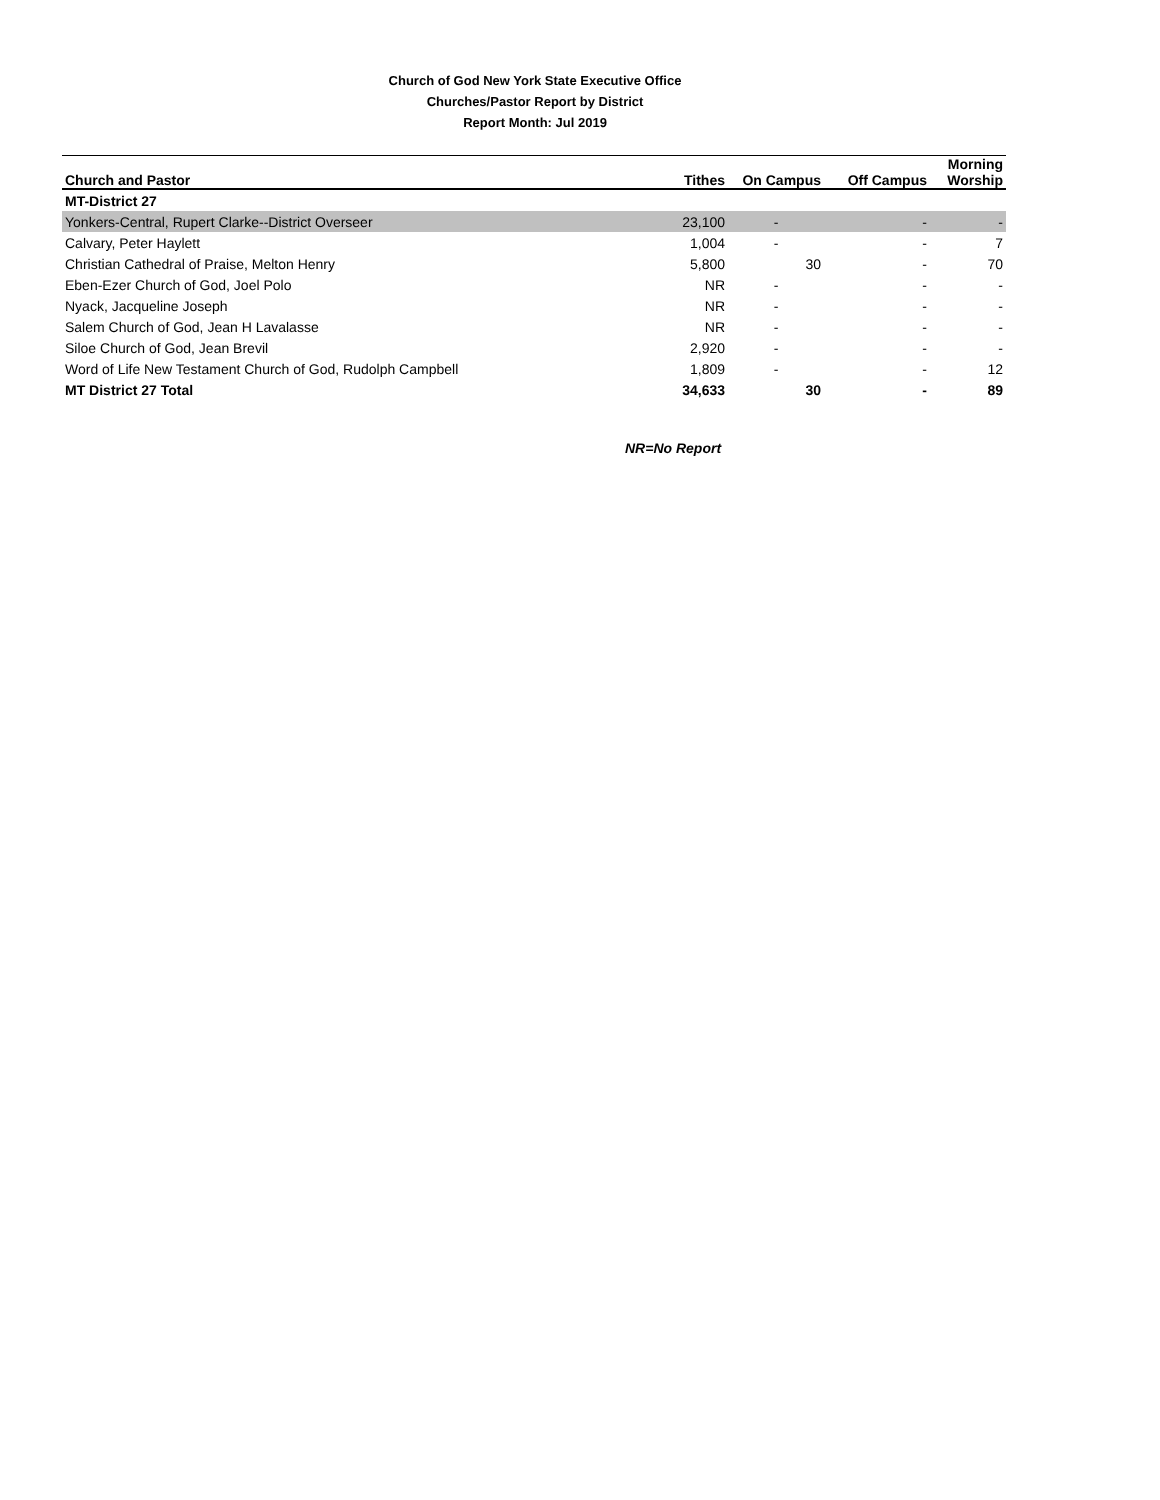Church of God New York State Executive Office
Churches/Pastor Report by District
Report Month: Jul 2019
| Church and Pastor | Tithes | On Campus | Off Campus | Morning Worship |
| --- | --- | --- | --- | --- |
| MT-District 27 | | | | |
| Yonkers-Central, Rupert Clarke--District Overseer | 23,100 | - | - | - |
| Calvary, Peter Haylett | 1,004 | - | - | 7 |
| Christian Cathedral of Praise, Melton Henry | 5,800 | 30 | - | 70 |
| Eben-Ezer Church of God, Joel Polo | NR | - | - | - |
| Nyack, Jacqueline Joseph | NR | - | - | - |
| Salem Church of God, Jean H Lavalasse | NR | - | - | - |
| Siloe Church of God, Jean Brevil | 2,920 | - | - | - |
| Word of Life New Testament Church of God, Rudolph Campbell | 1,809 | - | - | 12 |
| MT District 27 Total | 34,633 | 30 | - | 89 |
NR=No Report